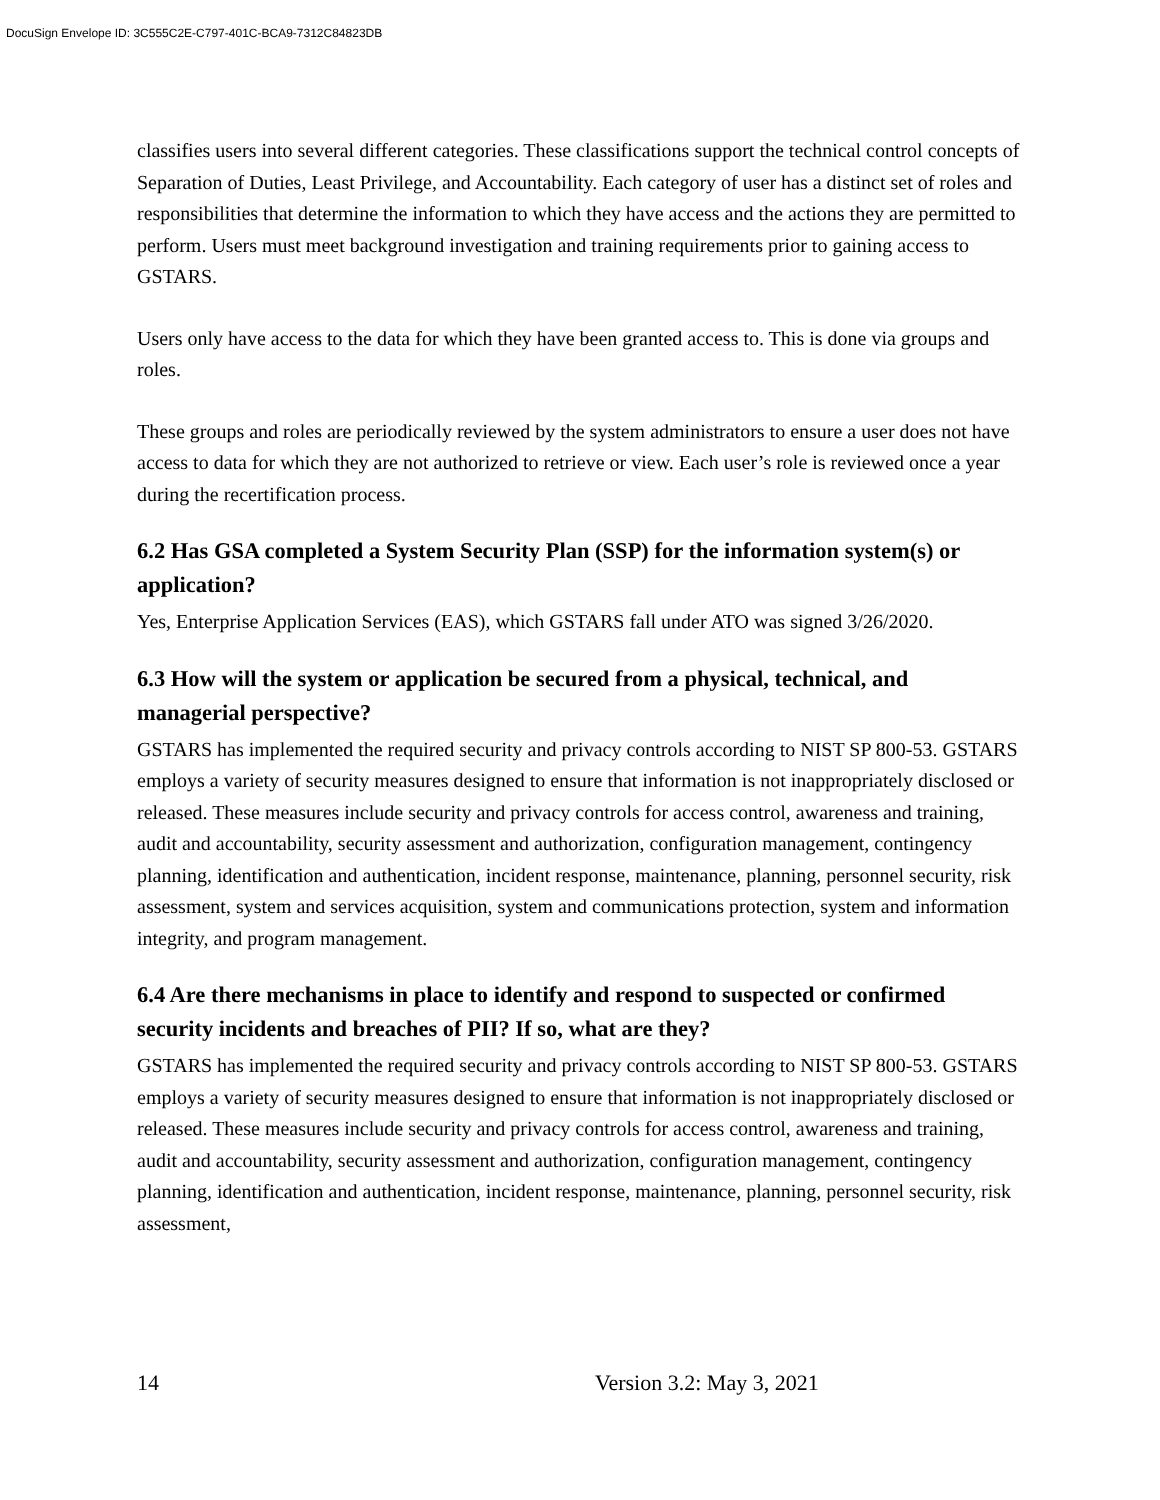DocuSign Envelope ID: 3C555C2E-C797-401C-BCA9-7312C84823DB
classifies users into several different categories. These classifications support the technical control concepts of Separation of Duties, Least Privilege, and Accountability. Each category of user has a distinct set of roles and responsibilities that determine the information to which they have access and the actions they are permitted to perform. Users must meet background investigation and training requirements prior to gaining access to GSTARS.
Users only have access to the data for which they have been granted access to. This is done via groups and roles.
These groups and roles are periodically reviewed by the system administrators to ensure a user does not have access to data for which they are not authorized to retrieve or view. Each user’s role is reviewed once a year during the recertification process.
6.2 Has GSA completed a System Security Plan (SSP) for the information system(s) or application?
Yes, Enterprise Application Services (EAS), which GSTARS fall under ATO was signed 3/26/2020.
6.3 How will the system or application be secured from a physical, technical, and managerial perspective?
GSTARS has implemented the required security and privacy controls according to NIST SP 800-53. GSTARS employs a variety of security measures designed to ensure that information is not inappropriately disclosed or released. These measures include security and privacy controls for access control, awareness and training, audit and accountability, security assessment and authorization, configuration management, contingency planning, identification and authentication, incident response, maintenance, planning, personnel security, risk assessment, system and services acquisition, system and communications protection, system and information integrity, and program management.
6.4 Are there mechanisms in place to identify and respond to suspected or confirmed security incidents and breaches of PII? If so, what are they?
GSTARS has implemented the required security and privacy controls according to NIST SP 800-53. GSTARS employs a variety of security measures designed to ensure that information is not inappropriately disclosed or released. These measures include security and privacy controls for access control, awareness and training, audit and accountability, security assessment and authorization, configuration management, contingency planning, identification and authentication, incident response, maintenance, planning, personnel security, risk assessment,
14 Version 3.2: May 3, 2021